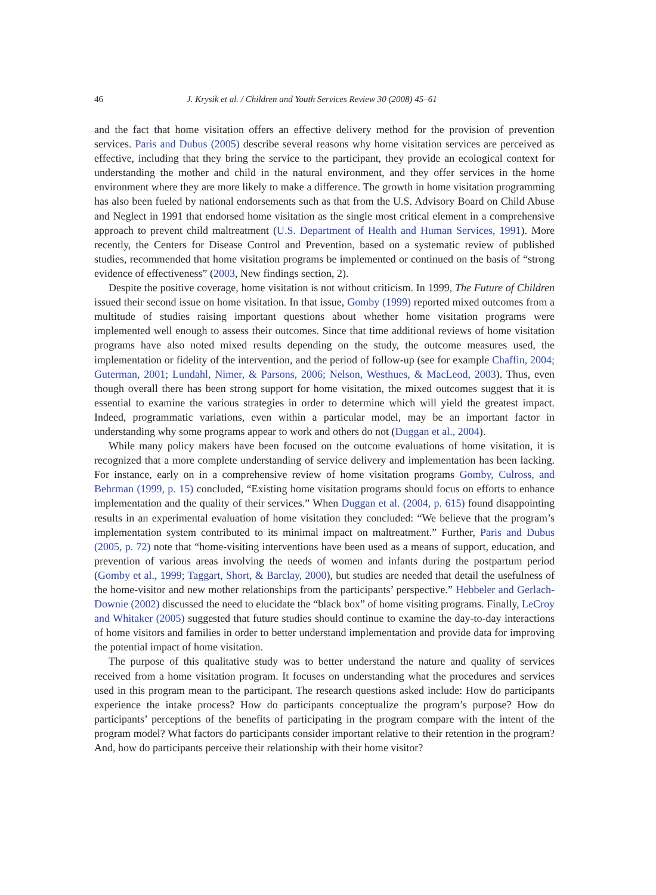46 J. Krysik et al. / Children and Youth Services Review 30 (2008) 45–61
and the fact that home visitation offers an effective delivery method for the provision of prevention services. Paris and Dubus (2005) describe several reasons why home visitation services are perceived as effective, including that they bring the service to the participant, they provide an ecological context for understanding the mother and child in the natural environment, and they offer services in the home environment where they are more likely to make a difference. The growth in home visitation programming has also been fueled by national endorsements such as that from the U.S. Advisory Board on Child Abuse and Neglect in 1991 that endorsed home visitation as the single most critical element in a comprehensive approach to prevent child maltreatment (U.S. Department of Health and Human Services, 1991). More recently, the Centers for Disease Control and Prevention, based on a systematic review of published studies, recommended that home visitation programs be implemented or continued on the basis of “strong evidence of effectiveness” (2003, New findings section, 2).
Despite the positive coverage, home visitation is not without criticism. In 1999, The Future of Children issued their second issue on home visitation. In that issue, Gomby (1999) reported mixed outcomes from a multitude of studies raising important questions about whether home visitation programs were implemented well enough to assess their outcomes. Since that time additional reviews of home visitation programs have also noted mixed results depending on the study, the outcome measures used, the implementation or fidelity of the intervention, and the period of follow-up (see for example Chaffin, 2004; Guterman, 2001; Lundahl, Nimer, & Parsons, 2006; Nelson, Westhues, & MacLeod, 2003). Thus, even though overall there has been strong support for home visitation, the mixed outcomes suggest that it is essential to examine the various strategies in order to determine which will yield the greatest impact. Indeed, programmatic variations, even within a particular model, may be an important factor in understanding why some programs appear to work and others do not (Duggan et al., 2004).
While many policy makers have been focused on the outcome evaluations of home visitation, it is recognized that a more complete understanding of service delivery and implementation has been lacking. For instance, early on in a comprehensive review of home visitation programs Gomby, Culross, and Behrman (1999, p. 15) concluded, “Existing home visitation programs should focus on efforts to enhance implementation and the quality of their services.” When Duggan et al. (2004, p. 615) found disappointing results in an experimental evaluation of home visitation they concluded: “We believe that the program’s implementation system contributed to its minimal impact on maltreatment.” Further, Paris and Dubus (2005, p. 72) note that “home-visiting interventions have been used as a means of support, education, and prevention of various areas involving the needs of women and infants during the postpartum period (Gomby et al., 1999; Taggart, Short, & Barclay, 2000), but studies are needed that detail the usefulness of the home-visitor and new mother relationships from the participants’ perspective.” Hebbeler and Gerlach-Downie (2002) discussed the need to elucidate the “black box” of home visiting programs. Finally, LeCroy and Whitaker (2005) suggested that future studies should continue to examine the day-to-day interactions of home visitors and families in order to better understand implementation and provide data for improving the potential impact of home visitation.
The purpose of this qualitative study was to better understand the nature and quality of services received from a home visitation program. It focuses on understanding what the procedures and services used in this program mean to the participant. The research questions asked include: How do participants experience the intake process? How do participants conceptualize the program’s purpose? How do participants’ perceptions of the benefits of participating in the program compare with the intent of the program model? What factors do participants consider important relative to their retention in the program? And, how do participants perceive their relationship with their home visitor?